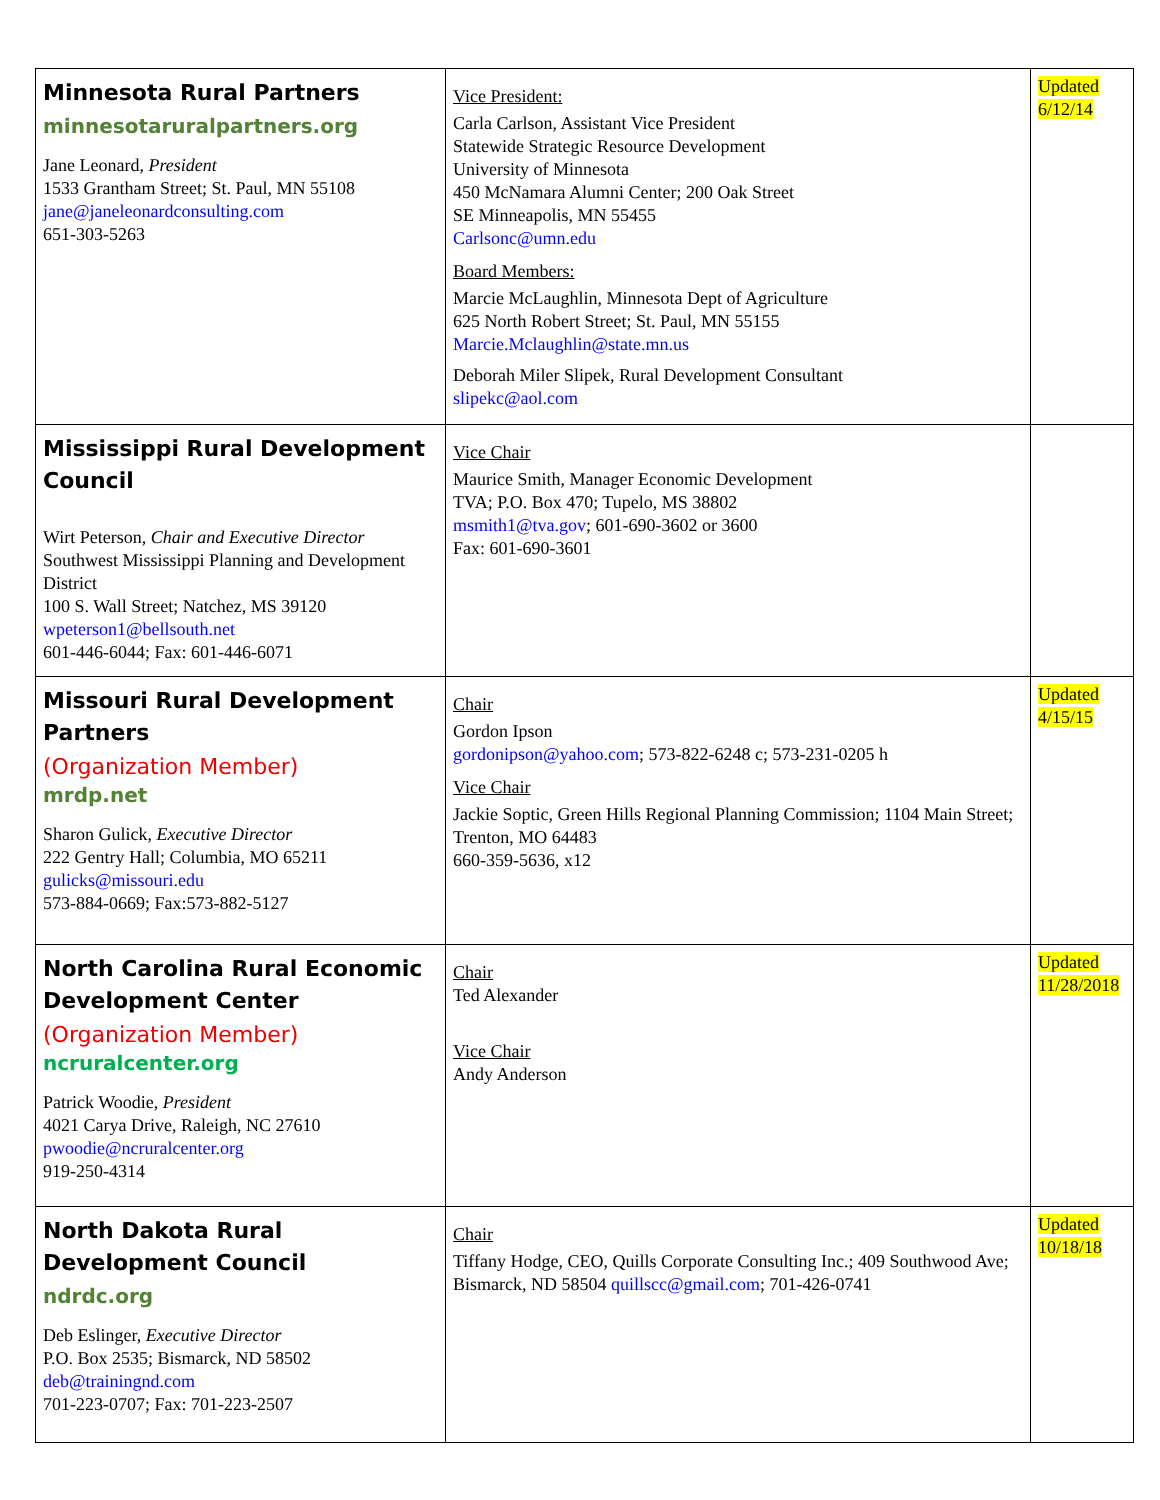| Minnesota Rural Partners minnesotaruralpartners.org Jane Leonard, President 1533 Grantham Street; St. Paul, MN 55108 jane@janeleonardconsulting.com 651-303-5263 | Vice President: Carla Carlson, Assistant Vice President Statewide Strategic Resource Development University of Minnesota 450 McNamara Alumni Center; 200 Oak Street SE Minneapolis, MN 55455 Carlsonc@umn.edu Board Members: Marcie McLaughlin, Minnesota Dept of Agriculture 625 North Robert Street; St. Paul, MN 55155 Marcie.Mclaughlin@state.mn.us Deborah Miler Slipek, Rural Development Consultant slipekc@aol.com | Updated 6/12/14 |
| Mississippi Rural Development Council Wirt Peterson, Chair and Executive Director Southwest Mississippi Planning and Development District 100 S. Wall Street; Natchez, MS 39120 wpeterson1@bellsouth.net 601-446-6044; Fax: 601-446-6071 | Vice Chair Maurice Smith, Manager Economic Development TVA; P.O. Box 470; Tupelo, MS 38802 msmith1@tva.gov ; 601-690-3602 or 3600 Fax: 601-690-3601 | |
| Missouri Rural Development Partners (Organization Member) mrdp.net Sharon Gulick, Executive Director 222 Gentry Hall; Columbia, MO 65211 gulicks@missouri.edu 573-884-0669; Fax:573-882-5127 | Chair Gordon Ipson gordonipson@yahoo.com ; 573-822-6248 c; 573-231-0205 h Vice Chair Jackie Soptic, Green Hills Regional Planning Commission; 1104 Main Street; Trenton, MO 64483 660-359-5636, x12 | Updated 4/15/15 |
| North Carolina Rural Economic Development Center (Organization Member) ncruralcenter.org Patrick Woodie, President 4021 Carya Drive, Raleigh, NC 27610 pwoodie@ncruralcenter.org 919-250-4314 | Chair Ted Alexander Vice Chair Andy Anderson | Updated 11/28/2018 |
| North Dakota Rural Development Council ndrdc.org Deb Eslinger, Executive Director P.O. Box 2535; Bismarck, ND 58502 deb@trainingnd.com 701-223-0707; Fax: 701-223-2507 | Chair Tiffany Hodge, CEO, Quills Corporate Consulting Inc.; 409 Southwood Ave; Bismarck, ND 58504 quillscc@gmail.com ; 701-426-0741 | Updated 10/18/18 |